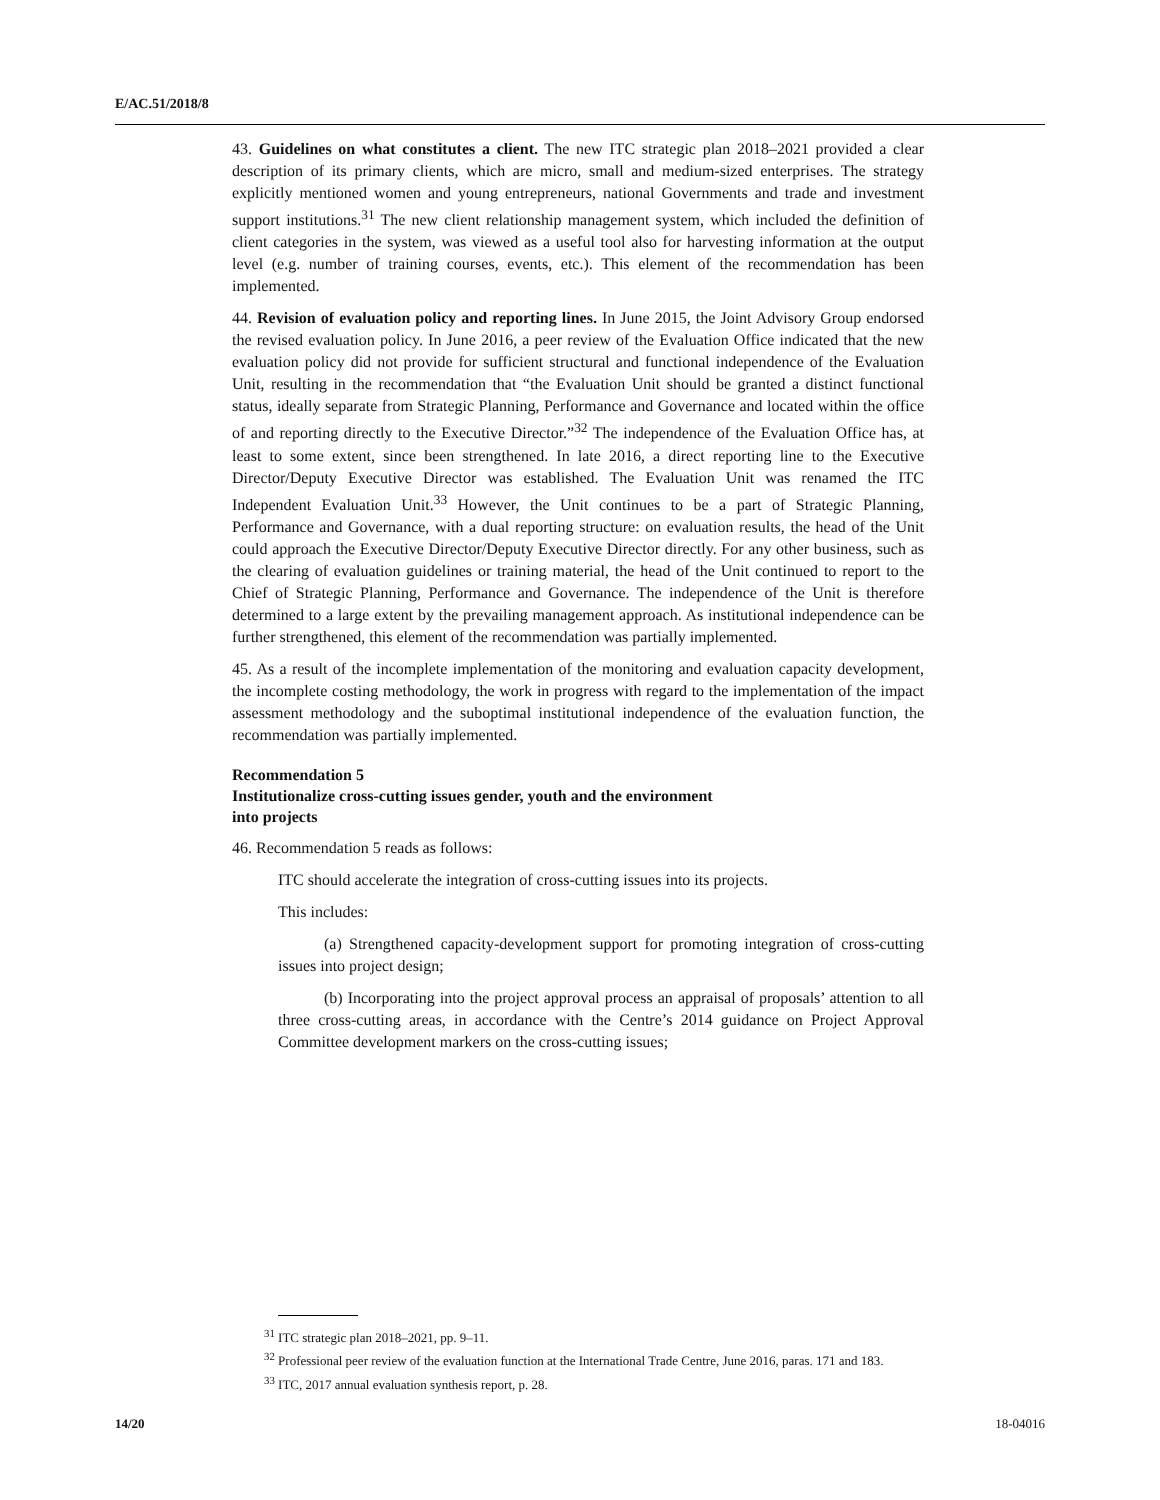E/AC.51/2018/8
43. Guidelines on what constitutes a client. The new ITC strategic plan 2018–2021 provided a clear description of its primary clients, which are micro, small and medium-sized enterprises. The strategy explicitly mentioned women and young entrepreneurs, national Governments and trade and investment support institutions.<sup>31</sup> The new client relationship management system, which included the definition of client categories in the system, was viewed as a useful tool also for harvesting information at the output level (e.g. number of training courses, events, etc.). This element of the recommendation has been implemented.
44. Revision of evaluation policy and reporting lines. In June 2015, the Joint Advisory Group endorsed the revised evaluation policy. In June 2016, a peer review of the Evaluation Office indicated that the new evaluation policy did not provide for sufficient structural and functional independence of the Evaluation Unit, resulting in the recommendation that “the Evaluation Unit should be granted a distinct functional status, ideally separate from Strategic Planning, Performance and Governance and located within the office of and reporting directly to the Executive Director.”<sup>32</sup> The independence of the Evaluation Office has, at least to some extent, since been strengthened. In late 2016, a direct reporting line to the Executive Director/Deputy Executive Director was established. The Evaluation Unit was renamed the ITC Independent Evaluation Unit.<sup>33</sup> However, the Unit continues to be a part of Strategic Planning, Performance and Governance, with a dual reporting structure: on evaluation results, the head of the Unit could approach the Executive Director/Deputy Executive Director directly. For any other business, such as the clearing of evaluation guidelines or training material, the head of the Unit continued to report to the Chief of Strategic Planning, Performance and Governance. The independence of the Unit is therefore determined to a large extent by the prevailing management approach. As institutional independence can be further strengthened, this element of the recommendation was partially implemented.
45. As a result of the incomplete implementation of the monitoring and evaluation capacity development, the incomplete costing methodology, the work in progress with regard to the implementation of the impact assessment methodology and the suboptimal institutional independence of the evaluation function, the recommendation was partially implemented.
Recommendation 5
Institutionalize cross-cutting issues gender, youth and the environment
into projects
46. Recommendation 5 reads as follows:
ITC should accelerate the integration of cross-cutting issues into its projects.
This includes:
(a) Strengthened capacity-development support for promoting integration of cross-cutting issues into project design;
(b) Incorporating into the project approval process an appraisal of proposals’ attention to all three cross-cutting areas, in accordance with the Centre’s 2014 guidance on Project Approval Committee development markers on the cross-cutting issues;
<sup>31</sup> ITC strategic plan 2018–2021, pp. 9–11.
<sup>32</sup> Professional peer review of the evaluation function at the International Trade Centre, June 2016, paras. 171 and 183.
<sup>33</sup> ITC, 2017 annual evaluation synthesis report, p. 28.
14/20 18-04016